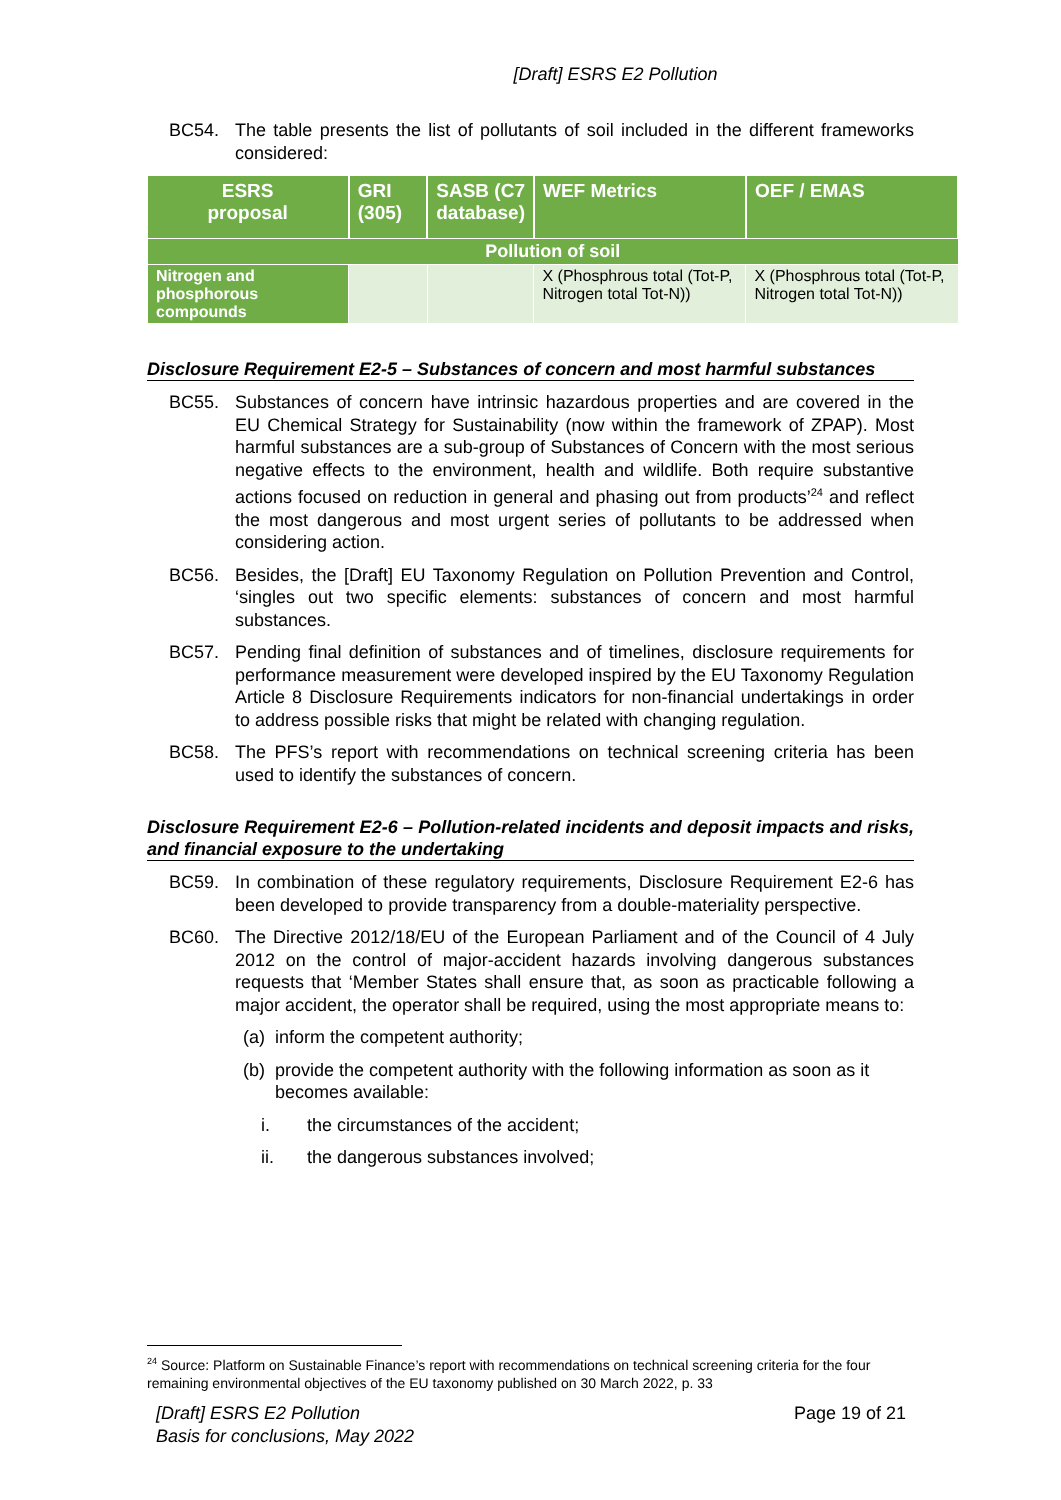[Draft] ESRS E2 Pollution
BC54. The table presents the list of pollutants of soil included in the different frameworks considered:
| ESRS proposal | GRI (305) | SASB (C7 database) | WEF Metrics | OEF / EMAS |
| --- | --- | --- | --- | --- |
| Pollution of soil | | | | |
| Nitrogen and phosphorous compounds | | | X (Phosphrous total (Tot-P, Nitrogen total Tot-N)) | X (Phosphrous total (Tot-P, Nitrogen total Tot-N)) |
Disclosure Requirement E2-5 – Substances of concern and most harmful substances
BC55. Substances of concern have intrinsic hazardous properties and are covered in the EU Chemical Strategy for Sustainability (now within the framework of ZPAP). Most harmful substances are a sub-group of Substances of Concern with the most serious negative effects to the environment, health and wildlife. Both require substantive actions focused on reduction in general and phasing out from products’<sup>24</sup> and reflect the most dangerous and most urgent series of pollutants to be addressed when considering action.
BC56. Besides, the [Draft] EU Taxonomy Regulation on Pollution Prevention and Control, ‘singles out two specific elements: substances of concern and most harmful substances.
BC57. Pending final definition of substances and of timelines, disclosure requirements for performance measurement were developed inspired by the EU Taxonomy Regulation Article 8 Disclosure Requirements indicators for non-financial undertakings in order to address possible risks that might be related with changing regulation.
BC58. The PFS’s report with recommendations on technical screening criteria has been used to identify the substances of concern.
Disclosure Requirement E2-6 – Pollution-related incidents and deposit impacts and risks, and financial exposure to the undertaking
BC59. In combination of these regulatory requirements, Disclosure Requirement E2-6 has been developed to provide transparency from a double-materiality perspective.
BC60. The Directive 2012/18/EU of the European Parliament and of the Council of 4 July 2012 on the control of major-accident hazards involving dangerous substances requests that ‘Member States shall ensure that, as soon as practicable following a major accident, the operator shall be required, using the most appropriate means to:
(a)
inform the competent authority;
(b)
provide the competent authority with the following information as soon as it becomes available:
i. the circumstances of the accident;
ii. the dangerous substances involved;
<sup>24</sup> Source: Platform on Sustainable Finance’s report with recommendations on technical screening criteria for the four remaining environmental objectives of the EU taxonomy published on 30 March 2022, p. 33
[Draft] ESRS E2 Pollution
Basis for conclusions, May 2022
Page 19 of 21